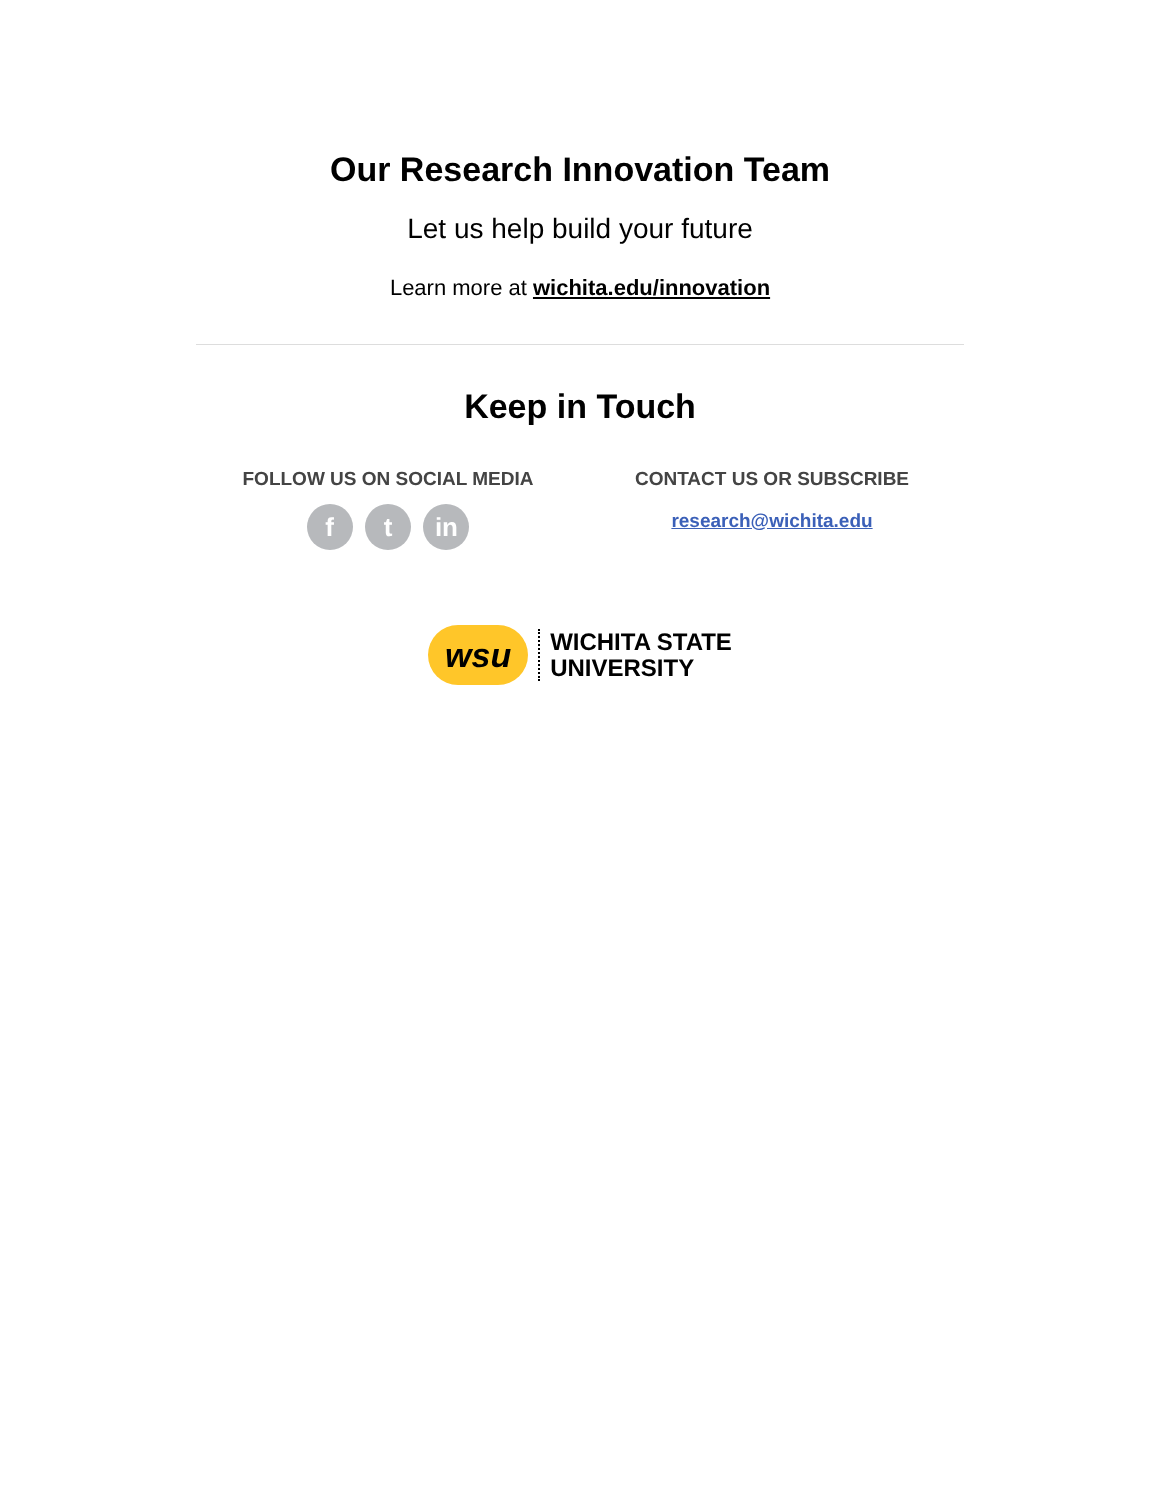Our Research Innovation Team
Let us help build your future
Learn more at wichita.edu/innovation
Keep in Touch
FOLLOW US ON SOCIAL MEDIA
f t in
CONTACT US OR SUBSCRIBE
research@wichita.edu
wsu
WICHITA STATE
UNIVERSITY